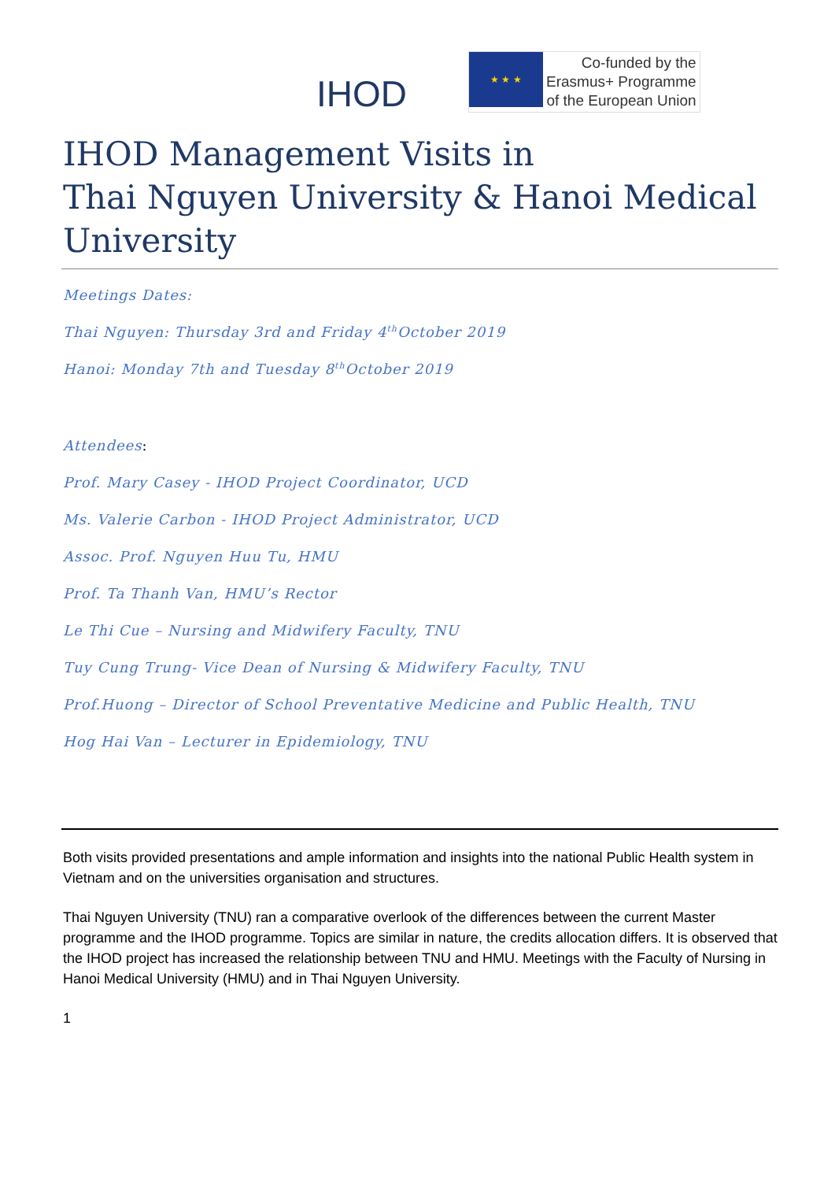IHOD
★ ★ ★
Co-funded by the
Erasmus+ Programme
of the European Union
IHOD Management Visits in
Thai Nguyen University & Hanoi Medical University
Meetings Dates:
Thai Nguyen: Thursday 3rd and Friday 4<sup>th</sup>October 2019
Hanoi: Monday 7th and Tuesday 8<sup>th</sup>October 2019
Attendees:
Prof. Mary Casey - IHOD Project Coordinator, UCD
Ms. Valerie Carbon - IHOD Project Administrator, UCD
Assoc. Prof. Nguyen Huu Tu, HMU
Prof. Ta Thanh Van, HMU’s Rector
Le Thi Cue – Nursing and Midwifery Faculty, TNU
Tuy Cung Trung- Vice Dean of Nursing & Midwifery Faculty, TNU
Prof.Huong – Director of School Preventative Medicine and Public Health, TNU
Hog Hai Van – Lecturer in Epidemiology, TNU
Both visits provided presentations and ample information and insights into the national Public Health system in Vietnam and on the universities organisation and structures.
Thai Nguyen University (TNU) ran a comparative overlook of the differences between the current Master programme and the IHOD programme. Topics are similar in nature, the credits allocation differs. It is observed that the IHOD project has increased the relationship between TNU and HMU. Meetings with the Faculty of Nursing in Hanoi Medical University (HMU) and in Thai Nguyen University.
1